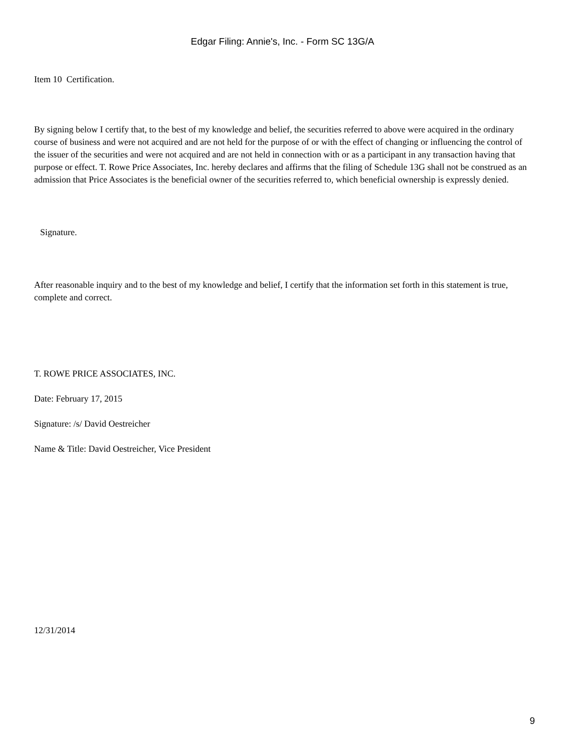Edgar Filing: Annie's, Inc. - Form SC 13G/A
Item 10 Certification.
By signing below I certify that, to the best of my knowledge and belief, the securities referred to above were acquired in the ordinary course of business and were not acquired and are not held for the purpose of or with the effect of changing or influencing the control of the issuer of the securities and were not acquired and are not held in connection with or as a participant in any transaction having that purpose or effect. T. Rowe Price Associates, Inc. hereby declares and affirms that the filing of Schedule 13G shall not be construed as an admission that Price Associates is the beneficial owner of the securities referred to, which beneficial ownership is expressly denied.
Signature.
After reasonable inquiry and to the best of my knowledge and belief, I certify that the information set forth in this statement is true, complete and correct.
T. ROWE PRICE ASSOCIATES, INC.
Date: February 17, 2015
Signature: /s/ David Oestreicher
Name & Title: David Oestreicher, Vice President
12/31/2014
9